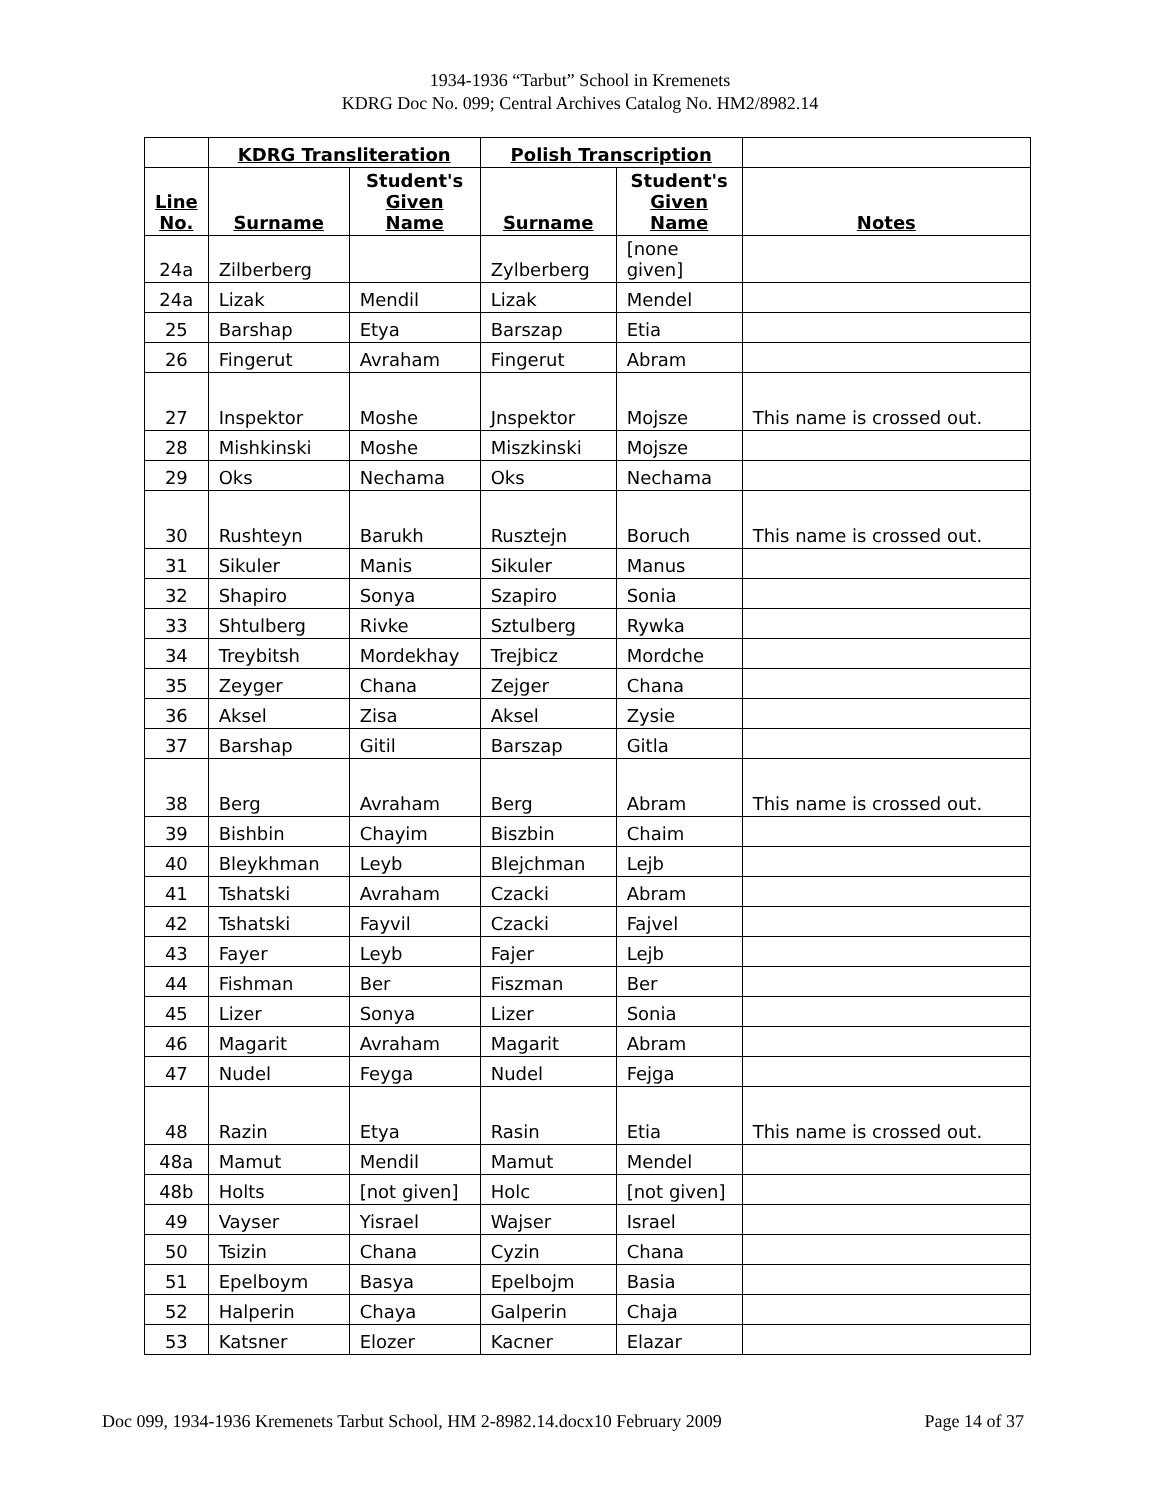1934-1936 “Tarbut” School in Kremenets
KDRG Doc No. 099; Central Archives Catalog No. HM2/8982.14
| | KDRG Transliteration | | Polish Transcription | | |
| --- | --- | --- | --- | --- | --- |
| Line No. | Surname | Student's Given Name | Surname | Student's Given Name | Notes |
| 24a | Zilberberg | | Zylberberg | [none given] | |
| 24a | Lizak | Mendil | Lizak | Mendel | |
| 25 | Barshap | Etya | Barszap | Etia | |
| 26 | Fingerut | Avraham | Fingerut | Abram | |
| 27 | Inspektor | Moshe | Jnspektor | Mojsze | This name is crossed out. |
| 28 | Mishkinski | Moshe | Miszkinski | Mojsze | |
| 29 | Oks | Nechama | Oks | Nechama | |
| 30 | Rushteyn | Barukh | Rusztejn | Boruch | This name is crossed out. |
| 31 | Sikuler | Manis | Sikuler | Manus | |
| 32 | Shapiro | Sonya | Szapiro | Sonia | |
| 33 | Shtulberg | Rivke | Sztulberg | Rywka | |
| 34 | Treybitsh | Mordekhay | Trejbicz | Mordche | |
| 35 | Zeyger | Chana | Zejger | Chana | |
| 36 | Aksel | Zisa | Aksel | Zysie | |
| 37 | Barshap | Gitil | Barszap | Gitla | |
| 38 | Berg | Avraham | Berg | Abram | This name is crossed out. |
| 39 | Bishbin | Chayim | Biszbin | Chaim | |
| 40 | Bleykhman | Leyb | Blejchman | Lejb | |
| 41 | Tshatski | Avraham | Czacki | Abram | |
| 42 | Tshatski | Fayvil | Czacki | Fajvel | |
| 43 | Fayer | Leyb | Fajer | Lejb | |
| 44 | Fishman | Ber | Fiszman | Ber | |
| 45 | Lizer | Sonya | Lizer | Sonia | |
| 46 | Magarit | Avraham | Magarit | Abram | |
| 47 | Nudel | Feyga | Nudel | Fejga | |
| 48 | Razin | Etya | Rasin | Etia | This name is crossed out. |
| 48a | Mamut | Mendil | Mamut | Mendel | |
| 48b | Holts | [not given] | Holc | [not given] | |
| 49 | Vayser | Yisrael | Wajser | Israel | |
| 50 | Tsizin | Chana | Cyzin | Chana | |
| 51 | Epelboym | Basya | Epelbojm | Basia | |
| 52 | Halperin | Chaya | Galperin | Chaja | |
| 53 | Katsner | Elozer | Kacner | Elazar | |
Doc 099, 1934-1936 Kremenets Tarbut School, HM 2-8982.14.docx10 February 2009 Page 14 of 37